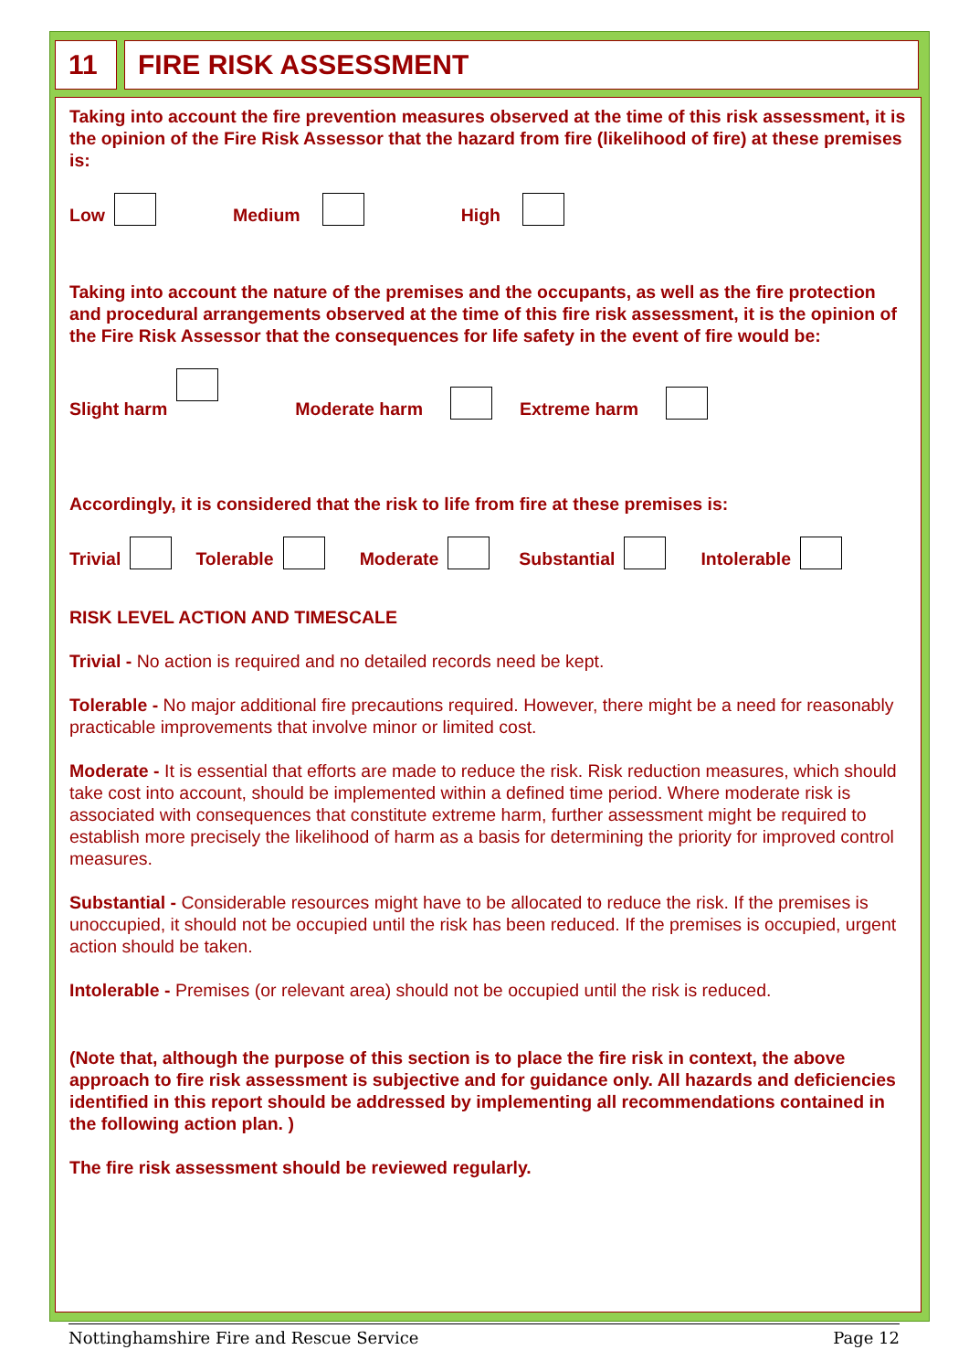11 FIRE RISK ASSESSMENT
Taking into account the fire prevention measures observed at the time of this risk assessment, it is the opinion of the Fire Risk Assessor that the hazard from fire (likelihood of fire) at these premises is:
Low Medium High
Taking into account the nature of the premises and the occupants, as well as the fire protection and procedural arrangements observed at the time of this fire risk assessment, it is the opinion of the Fire Risk Assessor that the consequences for life safety in the event of fire would be:
Slight harm Moderate harm Extreme harm
Accordingly, it is considered that the risk to life from fire at these premises is:
Trivial Tolerable Moderate Substantial Intolerable
RISK LEVEL ACTION AND TIMESCALE
Trivial - No action is required and no detailed records need be kept.
Tolerable - No major additional fire precautions required. However, there might be a need for reasonably practicable improvements that involve minor or limited cost.
Moderate - It is essential that efforts are made to reduce the risk. Risk reduction measures, which should take cost into account, should be implemented within a defined time period. Where moderate risk is associated with consequences that constitute extreme harm, further assessment might be required to establish more precisely the likelihood of harm as a basis for determining the priority for improved control
measures.
Substantial - Considerable resources might have to be allocated to reduce the risk. If the premises is unoccupied, it should not be occupied until the risk has been reduced. If the premises is occupied, urgent action should be taken.
Intolerable - Premises (or relevant area) should not be occupied until the risk is reduced.
(Note that, although the purpose of this section is to place the fire risk in context, the above approach to fire risk assessment is subjective and for guidance only. All hazards and deficiencies identified in this report should be addressed by implementing all recommendations contained in the following action plan. )
The fire risk assessment should be reviewed regularly.
Nottinghamshire Fire and Rescue Service Page 12